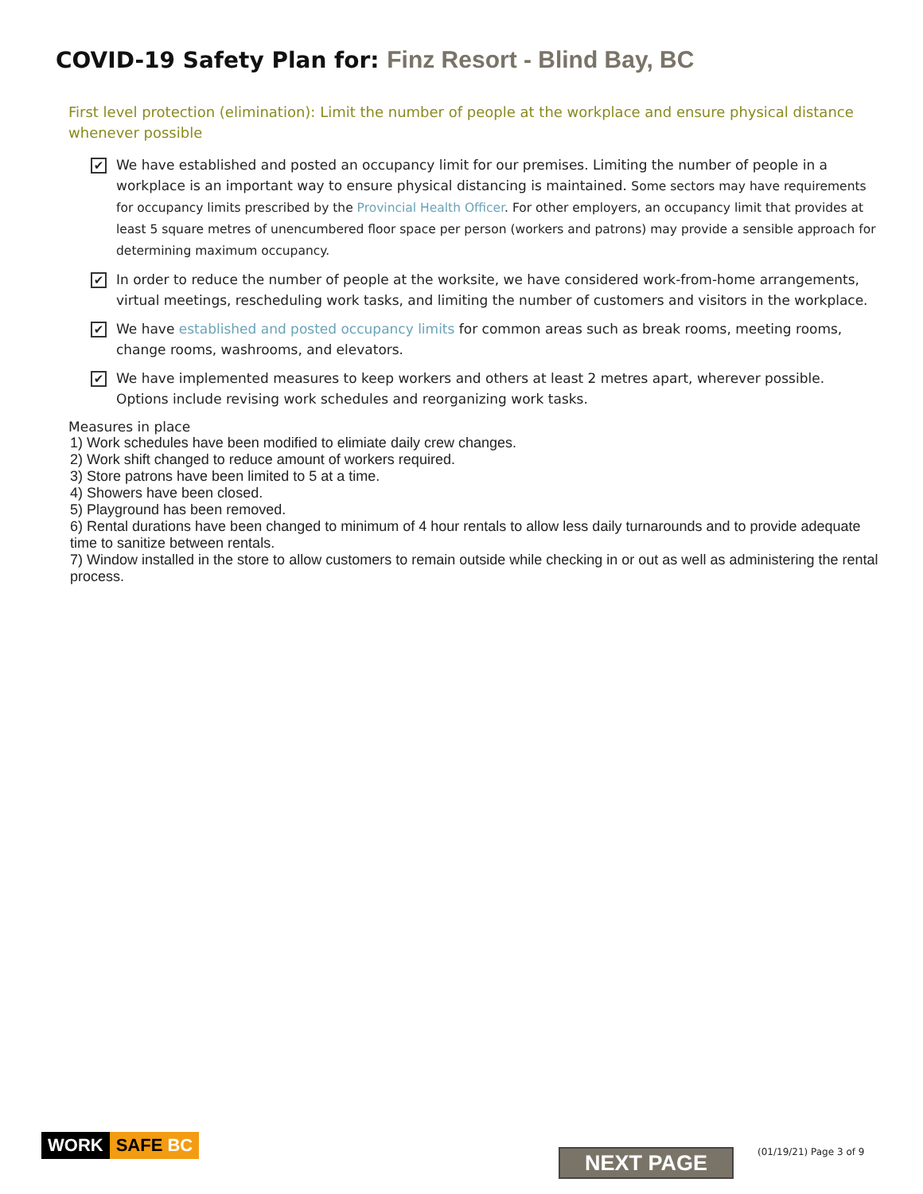COVID-19 Safety Plan for: Finz Resort - Blind Bay, BC
First level protection (elimination): Limit the number of people at the workplace and ensure physical distance whenever possible
✔
We have established and posted an occupancy limit for our premises. Limiting the number of people in a workplace is an important way to ensure physical distancing is maintained. Some sectors may have requirements for occupancy limits prescribed by the Provincial Health Officer. For other employers, an occupancy limit that provides at least 5 square metres of unencumbered floor space per person (workers and patrons) may provide a sensible approach for determining maximum occupancy.
✔
In order to reduce the number of people at the worksite, we have considered work-from-home arrangements, virtual meetings, rescheduling work tasks, and limiting the number of customers and visitors in the workplace.
✔
We have established and posted occupancy limits for common areas such as break rooms, meeting rooms, change rooms, washrooms, and elevators.
✔
We have implemented measures to keep workers and others at least 2 metres apart, wherever possible. Options include revising work schedules and reorganizing work tasks.
Measures in place
1) Work schedules have been modified to elimiate daily crew changes.
2) Work shift changed to reduce amount of workers required.
3) Store patrons have been limited to 5 at a time.
4) Showers have been closed.
5) Playground has been removed.
6) Rental durations have been changed to minimum of 4 hour rentals to allow less daily turnarounds and to provide adequate time to sanitize between rentals.
7) Window installed in the store to allow customers to remain outside while checking in or out as well as administering the rental process.
WORK SAFE BC
NEXT PAGE (01/19/21) Page 3 of 9